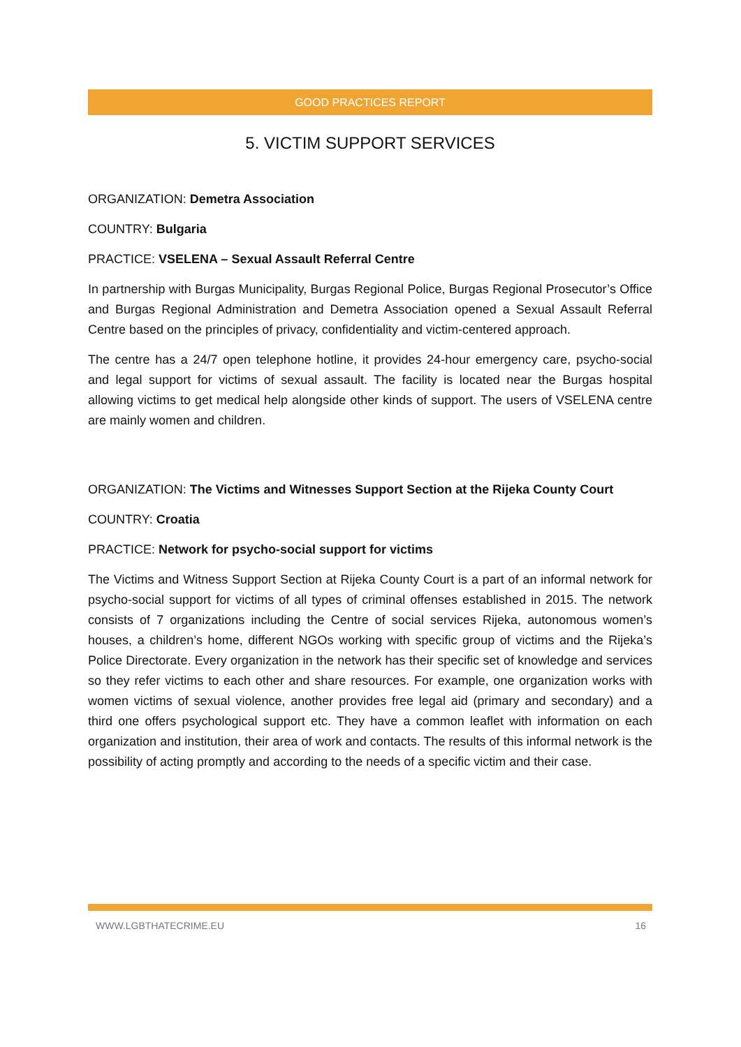GOOD PRACTICES REPORT
5. VICTIM SUPPORT SERVICES
ORGANIZATION: Demetra Association
COUNTRY: Bulgaria
PRACTICE: VSELENA – Sexual Assault Referral Centre
In partnership with Burgas Municipality, Burgas Regional Police, Burgas Regional Prosecutor’s Office and Burgas Regional Administration and Demetra Association opened a Sexual Assault Referral Centre based on the principles of privacy, confidentiality and victim-centered approach.
The centre has a 24/7 open telephone hotline, it provides 24-hour emergency care, psycho-social and legal support for victims of sexual assault. The facility is located near the Burgas hospital allowing victims to get medical help alongside other kinds of support. The users of VSELENA centre are mainly women and children.
ORGANIZATION: The Victims and Witnesses Support Section at the Rijeka County Court
COUNTRY: Croatia
PRACTICE: Network for psycho-social support for victims
The Victims and Witness Support Section at Rijeka County Court is a part of an informal network for psycho-social support for victims of all types of criminal offenses established in 2015. The network consists of 7 organizations including the Centre of social services Rijeka, autonomous women’s houses, a children’s home, different NGOs working with specific group of victims and the Rijeka’s Police Directorate. Every organization in the network has their specific set of knowledge and services so they refer victims to each other and share resources. For example, one organization works with women victims of sexual violence, another provides free legal aid (primary and secondary) and a third one offers psychological support etc. They have a common leaflet with information on each organization and institution, their area of work and contacts. The results of this informal network is the possibility of acting promptly and according to the needs of a specific victim and their case.
WWW.LGBTHATECRIME.EU 16